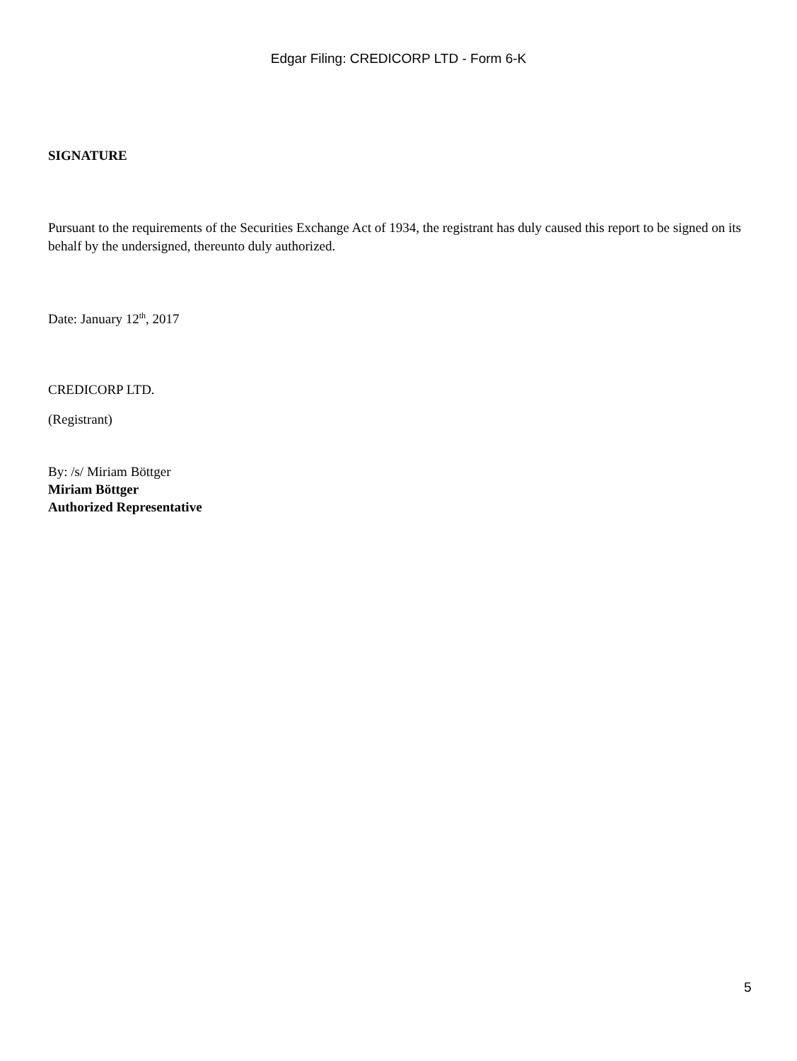Edgar Filing: CREDICORP LTD - Form 6-K
SIGNATURE
Pursuant to the requirements of the Securities Exchange Act of 1934, the registrant has duly caused this report to be signed on its behalf by the undersigned, thereunto duly authorized.
Date: January 12<sup>th</sup>, 2017
CREDICORP LTD.
(Registrant)
By: /s/ Miriam Böttger
Miriam Böttger
Authorized Representative
5